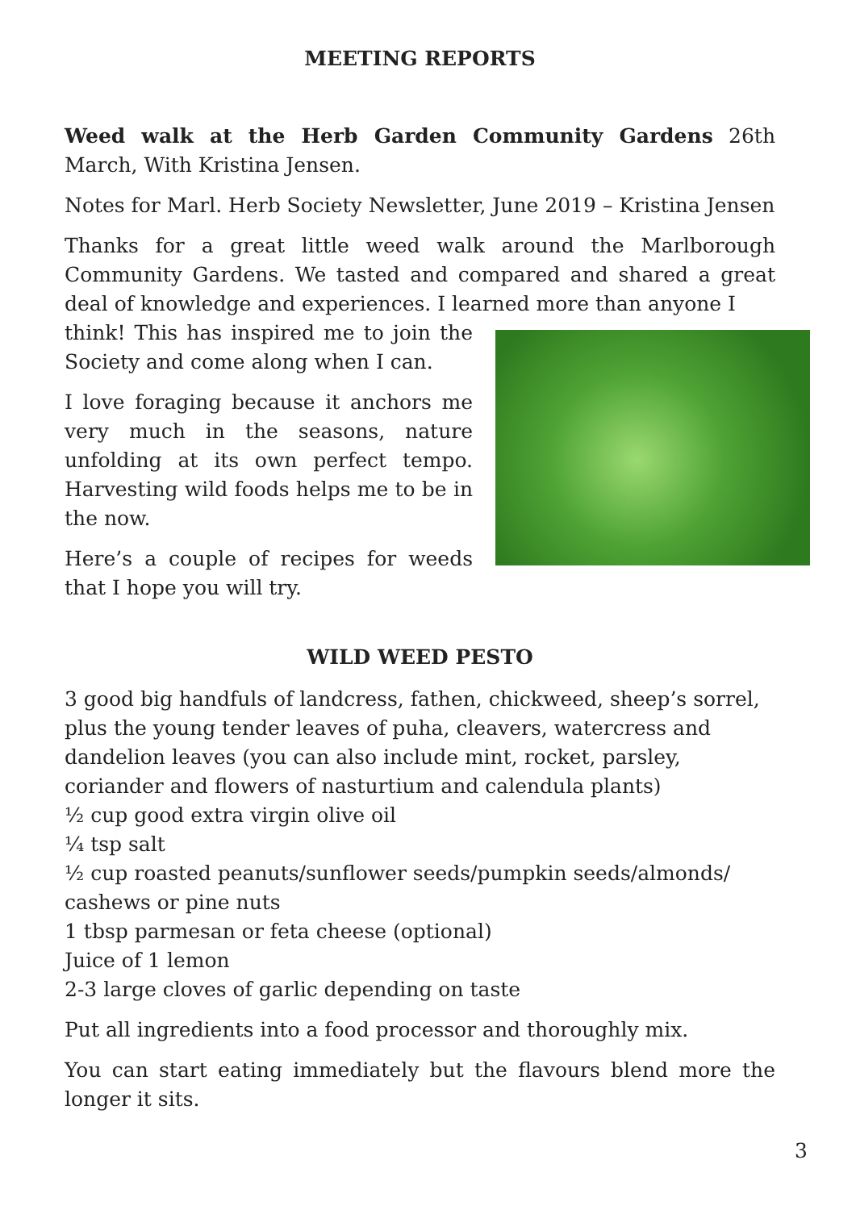MEETING REPORTS
Weed walk at the Herb Garden Community Gardens 26th March, With Kristina Jensen.
Notes for Marl. Herb Society Newsletter, June 2019 – Kristina Jensen
Thanks for a great little weed walk around the Marlborough Community Gardens. We tasted and compared and shared a great deal of knowledge and experiences. I learned more than anyone I
think! This has inspired me to join the Society and come along when I can.
I love foraging because it anchors me very much in the seasons, nature unfolding at its own perfect tempo. Harvesting wild foods helps me to be in the now.
Here’s a couple of recipes for weeds that I hope you will try.
WILD WEED PESTO
3 good big handfuls of landcress, fathen, chickweed, sheep’s sorrel, plus the young tender leaves of puha, cleavers, watercress and dandelion leaves (you can also include mint, rocket, parsley, coriander and flowers of nasturtium and calendula plants)
½ cup good extra virgin olive oil
¼ tsp salt
½ cup roasted peanuts/sunflower seeds/pumpkin seeds/almonds/ cashews or pine nuts
1 tbsp parmesan or feta cheese (optional)
Juice of 1 lemon
2-3 large cloves of garlic depending on taste
Put all ingredients into a food processor and thoroughly mix.
You can start eating immediately but the flavours blend more the longer it sits.
3